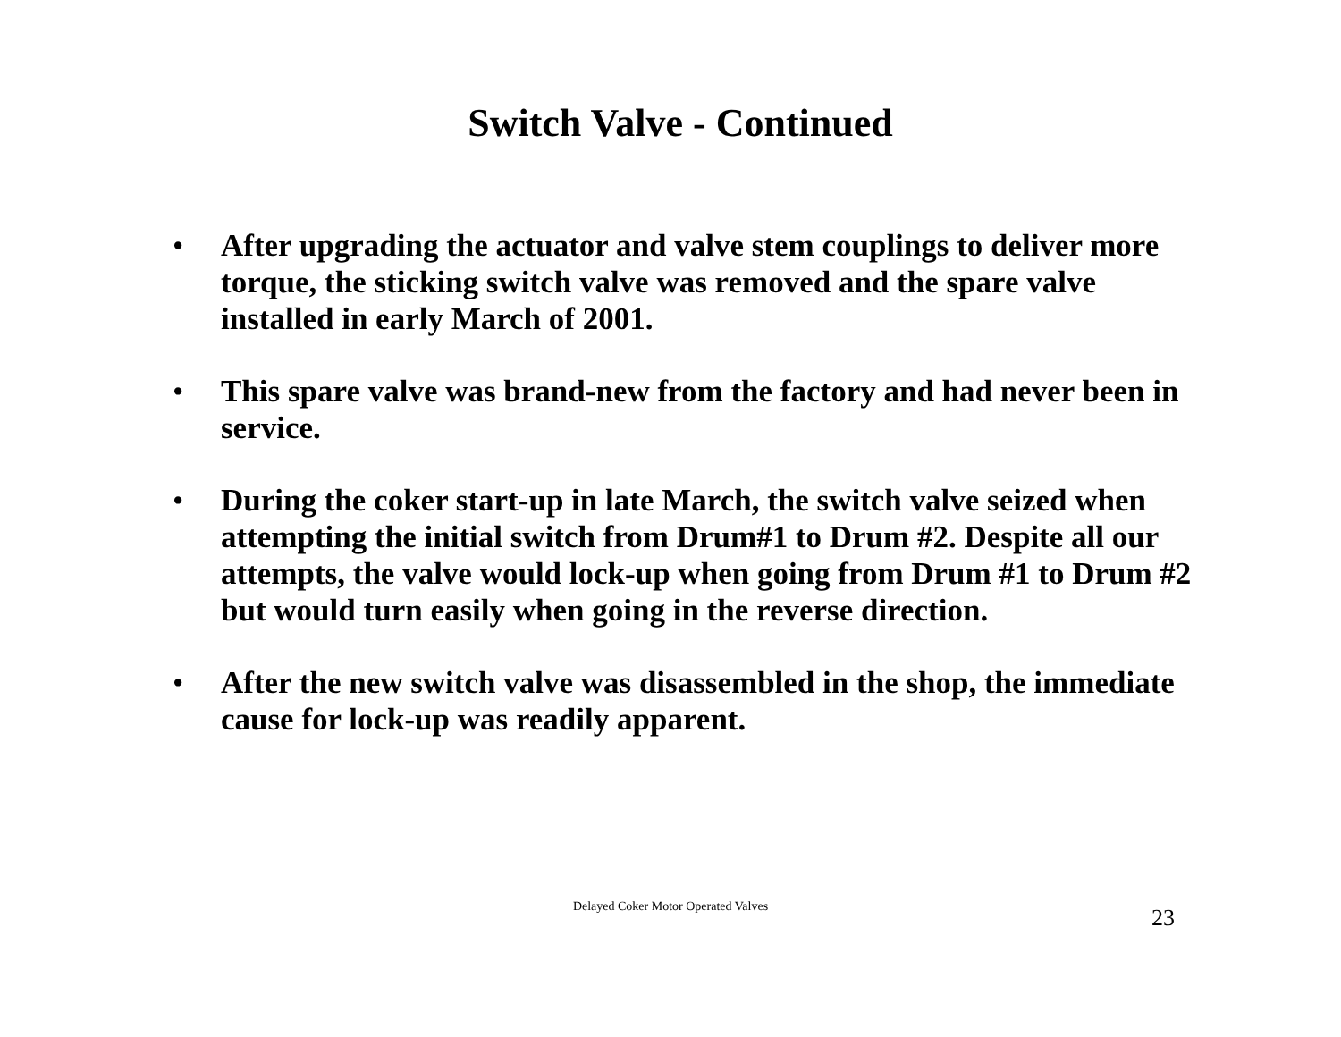Switch Valve - Continued
• After upgrading the actuator and valve stem couplings to deliver more torque, the sticking switch valve was removed and the spare valve installed in early March of 2001.
• This spare valve was brand-new from the factory and had never been in service.
• During the coker start-up in late March, the switch valve seized when attempting the initial switch from Drum#1 to Drum #2. Despite all our attempts, the valve would lock-up when going from Drum #1 to Drum #2 but would turn easily when going in the reverse direction.
• After the new switch valve was disassembled in the shop, the immediate cause for lock-up was readily apparent.
Delayed Coker Motor Operated Valves
23